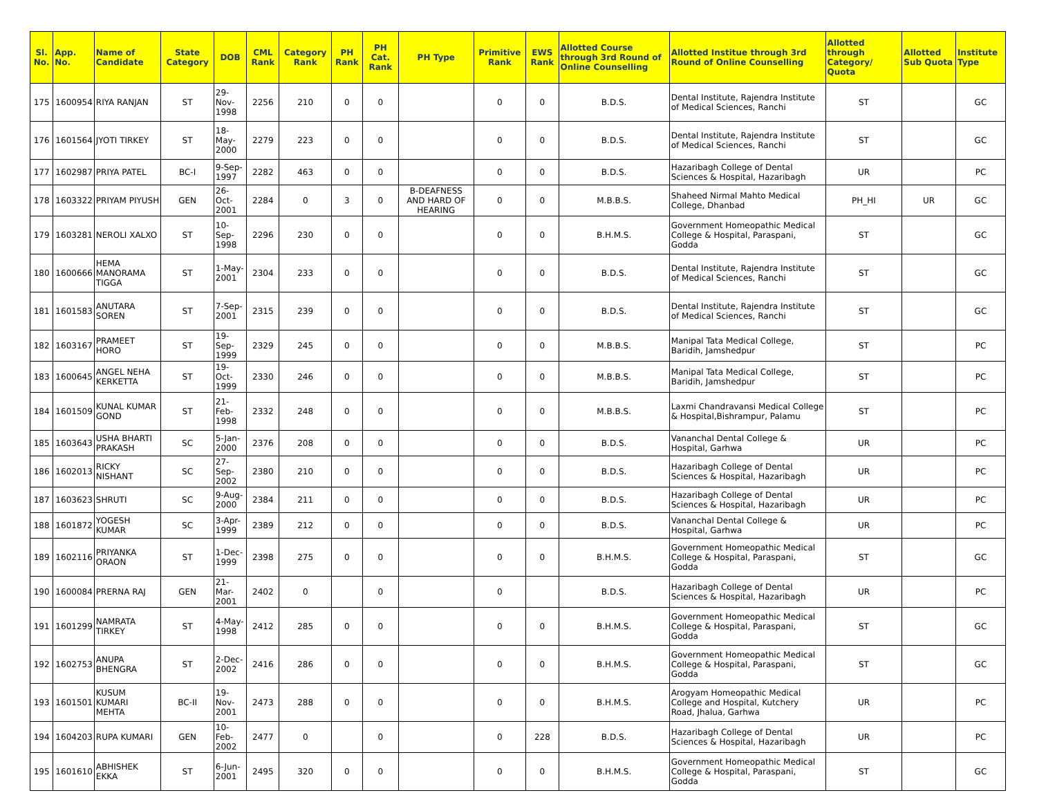| Sl. No. | App. No. | Name of Candidate | State Category | DOB | CML Rank | Category Rank | PH Rank | PH Cat. Rank | PH Type | Primitive Rank | EWS Rank | Allotted Course through 3rd Round of Online Counselling | Allotted Institue through 3rd Round of Online Counselling | Allotted through Category/ Quota | Allotted Sub Quota | Institute Type |
| --- | --- | --- | --- | --- | --- | --- | --- | --- | --- | --- | --- | --- | --- | --- | --- | --- |
| 175 | 1600954 | RIYA RANJAN | ST | 29-Nov-1998 | 2256 | 210 | 0 | 0 | | 0 | 0 | B.D.S. | Dental Institute, Rajendra Institute of Medical Sciences, Ranchi | ST | | GC |
| 176 | 1601564 | JYOTI TIRKEY | ST | 18-May-2000 | 2279 | 223 | 0 | 0 | | 0 | 0 | B.D.S. | Dental Institute, Rajendra Institute of Medical Sciences, Ranchi | ST | | GC |
| 177 | 1602987 | PRIYA PATEL | BC-I | 9-Sep-1997 | 2282 | 463 | 0 | 0 | | 0 | 0 | B.D.S. | Hazaribagh College of Dental Sciences & Hospital, Hazaribagh | UR | | PC |
| 178 | 1603322 | PRIYAM PIYUSH | GEN | 26-Oct-2001 | 2284 | 0 | 3 | 0 | B-DEAFNESS AND HARD OF HEARING | 0 | 0 | M.B.B.S. | Shaheed Nirmal Mahto Medical College, Dhanbad | PH_HI | UR | GC |
| 179 | 1603281 | NEROLI XALXO | ST | 10-Sep-1998 | 2296 | 230 | 0 | 0 | | 0 | 0 | B.H.M.S. | Government Homeopathic Medical College & Hospital, Paraspani, Godda | ST | | GC |
| 180 | 1600666 | HEMA MANORAMA TIGGA | ST | 1-May-2001 | 2304 | 233 | 0 | 0 | | 0 | 0 | B.D.S. | Dental Institute, Rajendra Institute of Medical Sciences, Ranchi | ST | | GC |
| 181 | 1601583 | ANUTARA SOREN | ST | 7-Sep-2001 | 2315 | 239 | 0 | 0 | | 0 | 0 | B.D.S. | Dental Institute, Rajendra Institute of Medical Sciences, Ranchi | ST | | GC |
| 182 | 1603167 | PRAMEET HORO | ST | 19-Sep-1999 | 2329 | 245 | 0 | 0 | | 0 | 0 | M.B.B.S. | Manipal Tata Medical College, Baridih, Jamshedpur | ST | | PC |
| 183 | 1600645 | ANGEL NEHA KERKETTA | ST | 19-Oct-1999 | 2330 | 246 | 0 | 0 | | 0 | 0 | M.B.B.S. | Manipal Tata Medical College, Baridih, Jamshedpur | ST | | PC |
| 184 | 1601509 | KUNAL KUMAR GOND | ST | 21-Feb-1998 | 2332 | 248 | 0 | 0 | | 0 | 0 | M.B.B.S. | Laxmi Chandravansi Medical College & Hospital,Bishrampur, Palamu | ST | | PC |
| 185 | 1603643 | USHA BHARTI PRAKASH | SC | 5-Jan-2000 | 2376 | 208 | 0 | 0 | | 0 | 0 | B.D.S. | Vananchal Dental College & Hospital, Garhwa | UR | | PC |
| 186 | 1602013 | RICKY NISHANT | SC | 27-Sep-2002 | 2380 | 210 | 0 | 0 | | 0 | 0 | B.D.S. | Hazaribagh College of Dental Sciences & Hospital, Hazaribagh | UR | | PC |
| 187 | 1603623 | SHRUTI | SC | 9-Aug-2000 | 2384 | 211 | 0 | 0 | | 0 | 0 | B.D.S. | Hazaribagh College of Dental Sciences & Hospital, Hazaribagh | UR | | PC |
| 188 | 1601872 | YOGESH KUMAR | SC | 3-Apr-1999 | 2389 | 212 | 0 | 0 | | 0 | 0 | B.D.S. | Vananchal Dental College & Hospital, Garhwa | UR | | PC |
| 189 | 1602116 | PRIYANKA ORAON | ST | 1-Dec-1999 | 2398 | 275 | 0 | 0 | | 0 | 0 | B.H.M.S. | Government Homeopathic Medical College & Hospital, Paraspani, Godda | ST | | GC |
| 190 | 1600084 | PRERNA RAJ | GEN | 21-Mar-2001 | 2402 | 0 | | 0 | | 0 | | B.D.S. | Hazaribagh College of Dental Sciences & Hospital, Hazaribagh | UR | | PC |
| 191 | 1601299 | NAMRATA TIRKEY | ST | 4-May-1998 | 2412 | 285 | 0 | 0 | | 0 | 0 | B.H.M.S. | Government Homeopathic Medical College & Hospital, Paraspani, Godda | ST | | GC |
| 192 | 1602753 | ANUPA BHENGRA | ST | 2-Dec-2002 | 2416 | 286 | 0 | 0 | | 0 | 0 | B.H.M.S. | Government Homeopathic Medical College & Hospital, Paraspani, Godda | ST | | GC |
| 193 | 1601501 | KUSUM KUMARI MEHTA | BC-II | 19-Nov-2001 | 2473 | 288 | 0 | 0 | | 0 | 0 | B.H.M.S. | Arogyam Homeopathic Medical College and Hospital, Kutchery Road, Jhalua, Garhwa | UR | | PC |
| 194 | 1604203 | RUPA KUMARI | GEN | 10-Feb-2002 | 2477 | 0 | | 0 | | 0 | 228 | B.D.S. | Hazaribagh College of Dental Sciences & Hospital, Hazaribagh | UR | | PC |
| 195 | 1601610 | ABHISHEK EKKA | ST | 6-Jun-2001 | 2495 | 320 | 0 | 0 | | 0 | 0 | B.H.M.S. | Government Homeopathic Medical College & Hospital, Paraspani, Godda | ST | | GC |